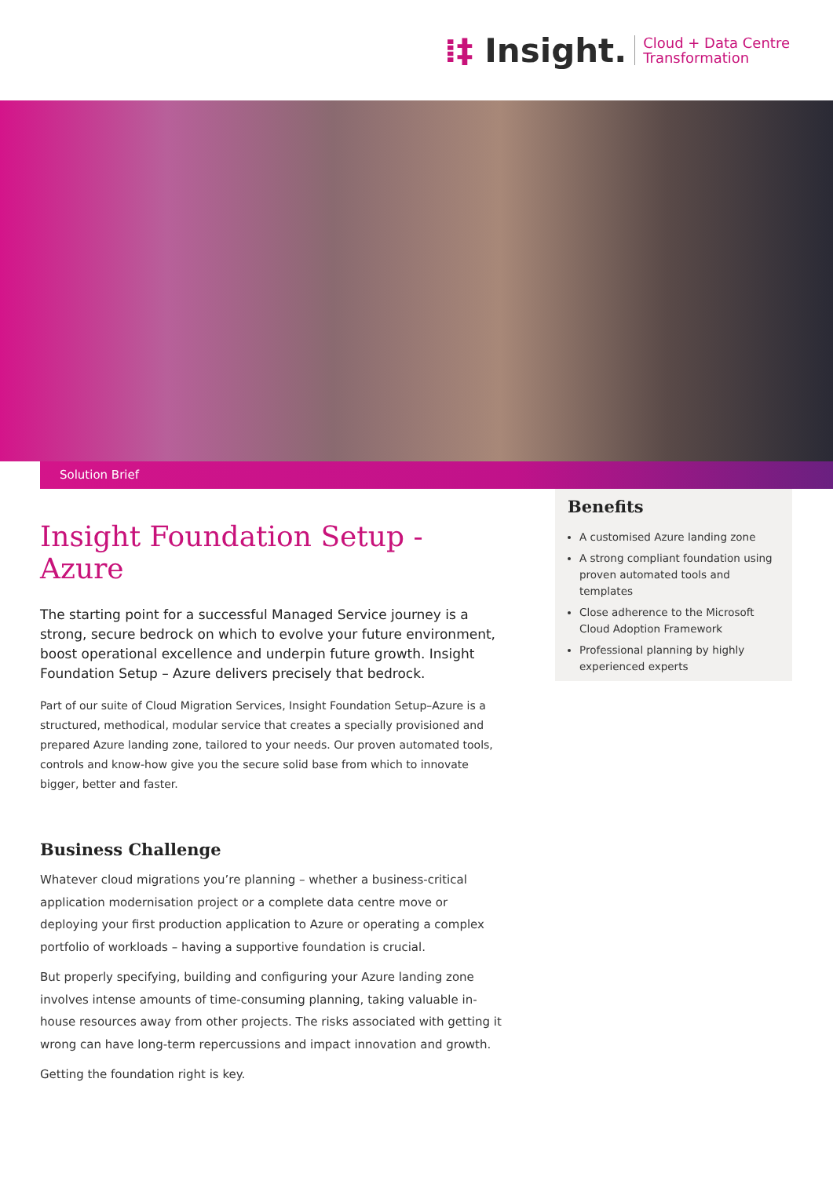⁞‡ Insight.
Cloud + Data Centre
Transformation
Solution Brief
Insight Foundation Setup - Azure
The starting point for a successful Managed Service journey is a strong, secure bedrock on which to evolve your future environment, boost operational excellence and underpin future growth. Insight Foundation Setup – Azure delivers precisely that bedrock.
Part of our suite of Cloud Migration Services, Insight Foundation Setup–Azure is a structured, methodical, modular service that creates a specially provisioned and prepared Azure landing zone, tailored to your needs. Our proven automated tools, controls and know-how give you the secure solid base from which to innovate bigger, better and faster.
Business Challenge
Whatever cloud migrations you’re planning – whether a business-critical application modernisation project or a complete data centre move or deploying your first production application to Azure or operating a complex portfolio of workloads – having a supportive foundation is crucial.
But properly specifying, building and configuring your Azure landing zone involves intense amounts of time-consuming planning, taking valuable in-house resources away from other projects. The risks associated with getting it wrong can have long-term repercussions and impact innovation and growth.
Getting the foundation right is key.
Benefits
A customised Azure landing zone
A strong compliant foundation using proven automated tools and templates
Close adherence to the Microsoft Cloud Adoption Framework
Professional planning by highly experienced experts